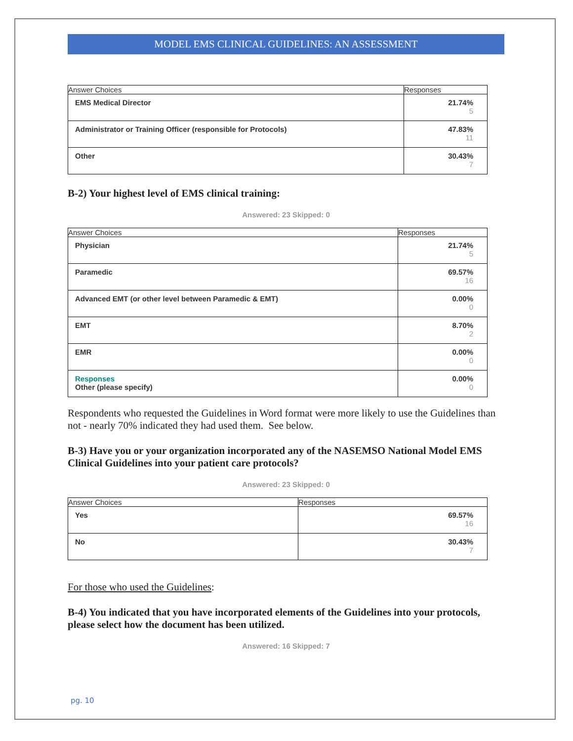MODEL EMS CLINICAL GUIDELINES: AN ASSESSMENT
| Answer Choices | Responses |
| --- | --- |
| EMS Medical Director | 21.74% 5 |
| Administrator or Training Officer (responsible for Protocols) | 47.83% 11 |
| Other | 30.43% 7 |
B-2) Your highest level of EMS clinical training:
Answered: 23 Skipped: 0
| Answer Choices | Responses |
| --- | --- |
| Physician | 21.74% 5 |
| Paramedic | 69.57% 16 |
| Advanced EMT (or other level between Paramedic & EMT) | 0.00% 0 |
| EMT | 8.70% 2 |
| EMR | 0.00% 0 |
| Responses Other (please specify) | 0.00% 0 |
Respondents who requested the Guidelines in Word format were more likely to use the Guidelines than not - nearly 70% indicated they had used them. See below.
B-3) Have you or your organization incorporated any of the NASEMSO National Model EMS Clinical Guidelines into your patient care protocols?
Answered: 23 Skipped: 0
| Answer Choices | Responses |
| --- | --- |
| Yes | 69.57% 16 |
| No | 30.43% 7 |
For those who used the Guidelines:
B-4) You indicated that you have incorporated elements of the Guidelines into your protocols, please select how the document has been utilized.
Answered: 16 Skipped: 7
pg. 10